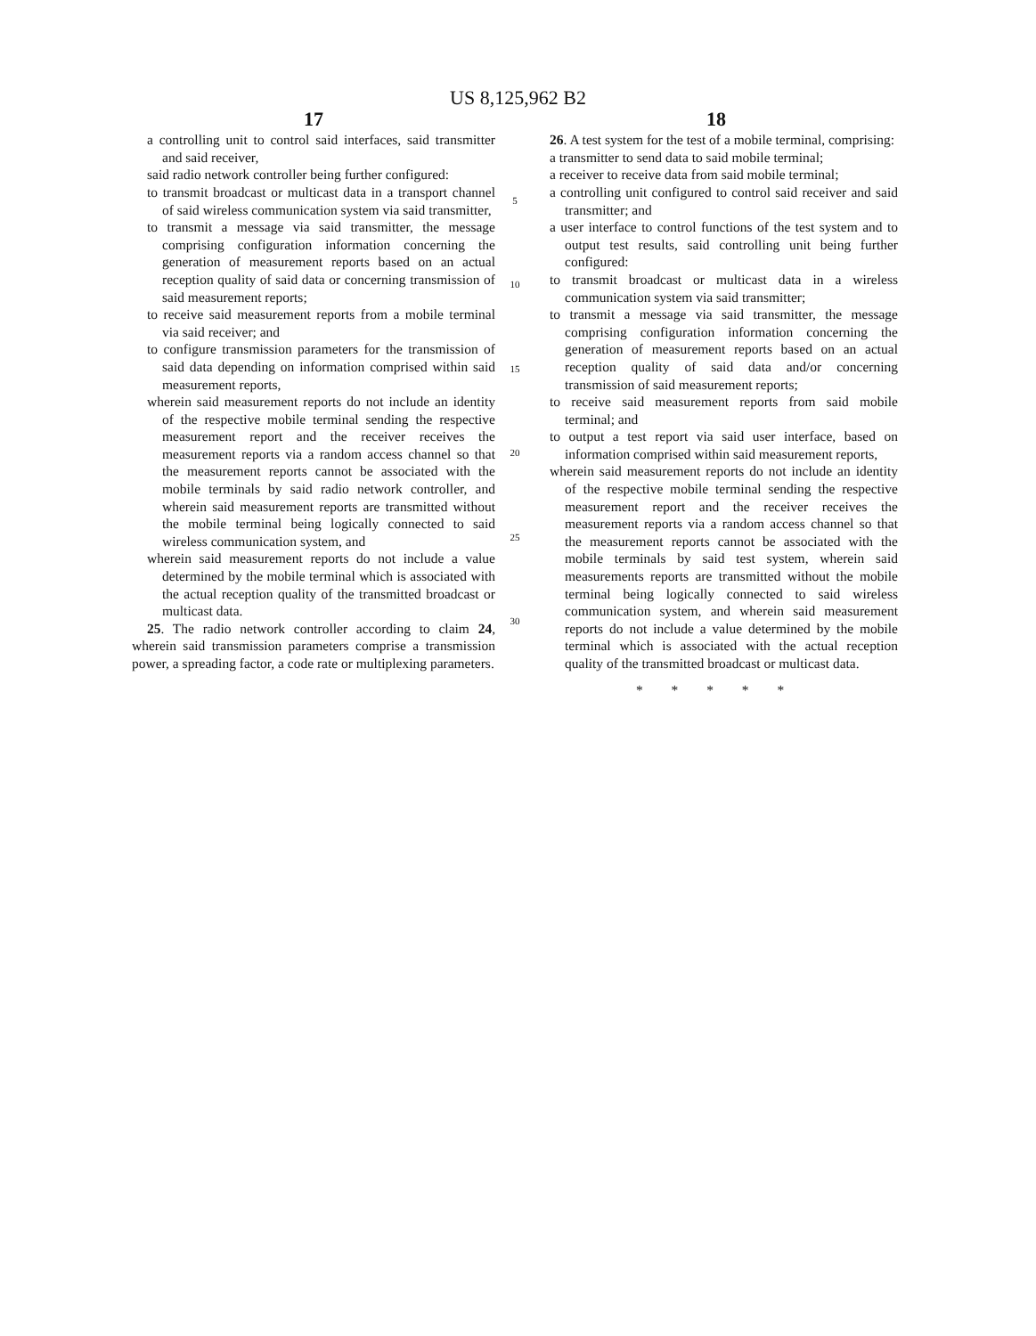US 8,125,962 B2
17
a controlling unit to control said interfaces, said transmitter and said receiver,
said radio network controller being further configured:
to transmit broadcast or multicast data in a transport channel of said wireless communication system via said transmitter,
to transmit a message via said transmitter, the message comprising configuration information concerning the generation of measurement reports based on an actual reception quality of said data or concerning transmission of said measurement reports;
to receive said measurement reports from a mobile terminal via said receiver; and
to configure transmission parameters for the transmission of said data depending on information comprised within said measurement reports,
wherein said measurement reports do not include an identity of the respective mobile terminal sending the respective measurement report and the receiver receives the measurement reports via a random access channel so that the measurement reports cannot be associated with the mobile terminals by said radio network controller, and wherein said measurement reports are transmitted without the mobile terminal being logically connected to said wireless communication system, and
wherein said measurement reports do not include a value determined by the mobile terminal which is associated with the actual reception quality of the transmitted broadcast or multicast data.
25. The radio network controller according to claim 24, wherein said transmission parameters comprise a transmission power, a spreading factor, a code rate or multiplexing parameters.
5
10
15
20
25
30
18
26. A test system for the test of a mobile terminal, comprising:
a transmitter to send data to said mobile terminal;
a receiver to receive data from said mobile terminal;
a controlling unit configured to control said receiver and said transmitter; and
a user interface to control functions of the test system and to output test results, said controlling unit being further configured:
to transmit broadcast or multicast data in a wireless communication system via said transmitter;
to transmit a message via said transmitter, the message comprising configuration information concerning the generation of measurement reports based on an actual reception quality of said data and/or concerning transmission of said measurement reports;
to receive said measurement reports from said mobile terminal; and
to output a test report via said user interface, based on information comprised within said measurement reports,
wherein said measurement reports do not include an identity of the respective mobile terminal sending the respective measurement report and the receiver receives the measurement reports via a random access channel so that the measurement reports cannot be associated with the mobile terminals by said test system, wherein said measurements reports are transmitted without the mobile terminal being logically connected to said wireless communication system, and wherein said measurement reports do not include a value determined by the mobile terminal which is associated with the actual reception quality of the transmitted broadcast or multicast data.
* * * * *